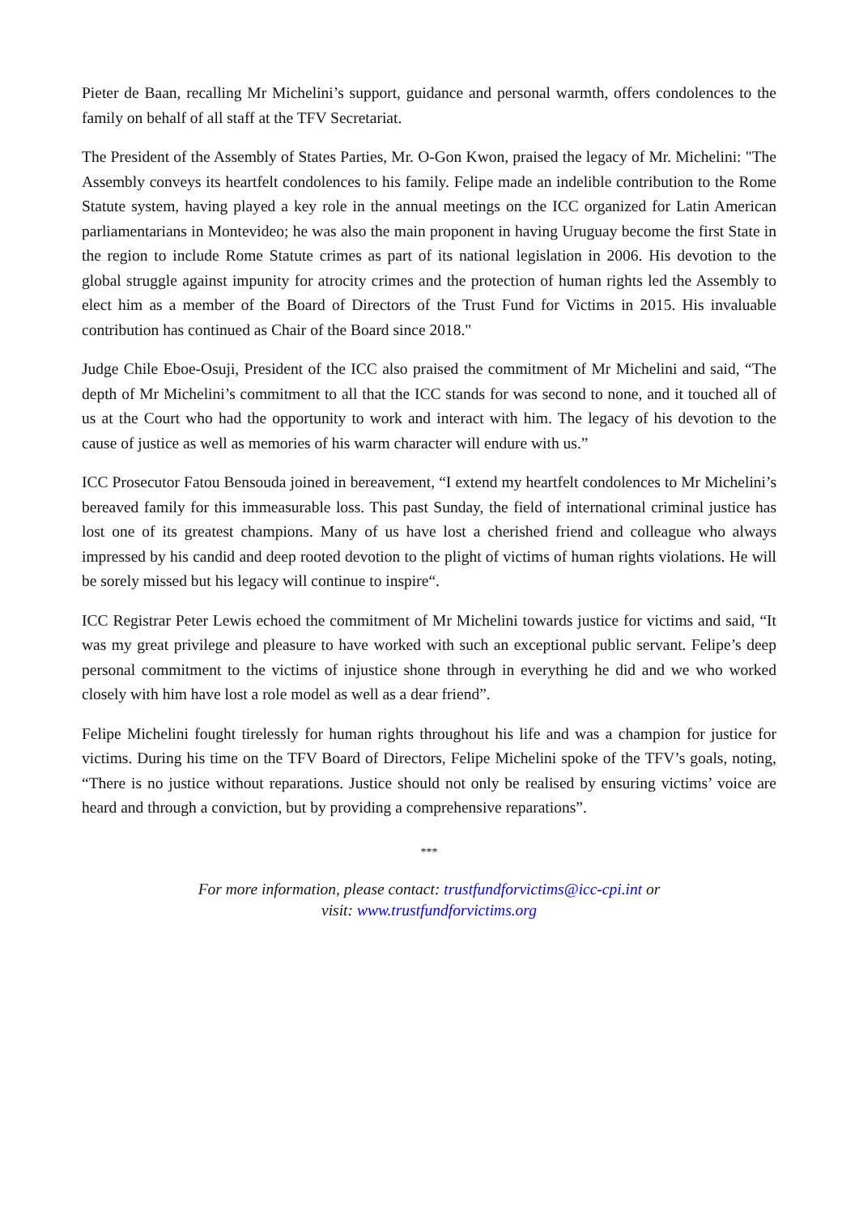Pieter de Baan, recalling Mr Michelini’s support, guidance and personal warmth, offers condolences to the family on behalf of all staff at the TFV Secretariat.
The President of the Assembly of States Parties, Mr. O-Gon Kwon, praised the legacy of Mr. Michelini: "The Assembly conveys its heartfelt condolences to his family. Felipe made an indelible contribution to the Rome Statute system, having played a key role in the annual meetings on the ICC organized for Latin American parliamentarians in Montevideo; he was also the main proponent in having Uruguay become the first State in the region to include Rome Statute crimes as part of its national legislation in 2006. His devotion to the global struggle against impunity for atrocity crimes and the protection of human rights led the Assembly to elect him as a member of the Board of Directors of the Trust Fund for Victims in 2015. His invaluable contribution has continued as Chair of the Board since 2018."
Judge Chile Eboe-Osuji, President of the ICC also praised the commitment of Mr Michelini and said, “The depth of Mr Michelini’s commitment to all that the ICC stands for was second to none, and it touched all of us at the Court who had the opportunity to work and interact with him. The legacy of his devotion to the cause of justice as well as memories of his warm character will endure with us.”
ICC Prosecutor Fatou Bensouda joined in bereavement, “I extend my heartfelt condolences to Mr Michelini’s bereaved family for this immeasurable loss. This past Sunday, the field of international criminal justice has lost one of its greatest champions. Many of us have lost a cherished friend and colleague who always impressed by his candid and deep rooted devotion to the plight of victims of human rights violations. He will be sorely missed but his legacy will continue to inspire“.
ICC Registrar Peter Lewis echoed the commitment of Mr Michelini towards justice for victims and said, “It was my great privilege and pleasure to have worked with such an exceptional public servant. Felipe’s deep personal commitment to the victims of injustice shone through in everything he did and we who worked closely with him have lost a role model as well as a dear friend”.
Felipe Michelini fought tirelessly for human rights throughout his life and was a champion for justice for victims. During his time on the TFV Board of Directors, Felipe Michelini spoke of the TFV’s goals, noting, “There is no justice without reparations. Justice should not only be realised by ensuring victims’ voice are heard and through a conviction, but by providing a comprehensive reparations”.
***
For more information, please contact: trustfundforvictims@icc-cpi.int or
visit: www.trustfundforvictims.org